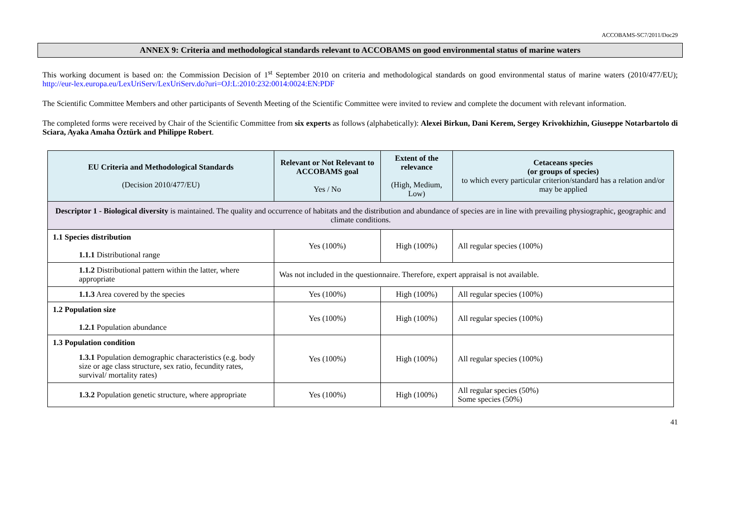ACCOBAMS-SC7/2011/Doc29
ANNEX 9: Criteria and methodological standards relevant to ACCOBAMS on good environmental status of marine waters
This working document is based on: the Commission Decision of 1<sup>st</sup> September 2010 on criteria and methodological standards on good environmental status of marine waters (2010/477/EU); http://eur-lex.europa.eu/LexUriServ/LexUriServ.do?uri=OJ:L:2010:232:0014:0024:EN:PDF
The Scientific Committee Members and other participants of Seventh Meeting of the Scientific Committee were invited to review and complete the document with relevant information.
The completed forms were received by Chair of the Scientific Committee from six experts as follows (alphabetically): Alexei Birkun, Dani Kerem, Sergey Krivokhizhin, Giuseppe Notarbartolo di Sciara, Ayaka Amaha Öztürk and Philippe Robert.
| EU Criteria and Methodological Standards (Decision 2010/477/EU) | Relevant or Not Relevant to ACCOBAMS goal Yes / No | Extent of the relevance (High, Medium, Low) | Cetaceans species (or groups of species) to which every particular criterion/standard has a relation and/or may be applied |
| --- | --- | --- | --- |
| Descriptor 1 - Biological diversity is maintained. The quality and occurrence of habitats and the distribution and abundance of species are in line with prevailing physiographic, geographic and climate conditions. | | | |
| 1.1 Species distribution 1.1.1 Distributional range | Yes (100%) | High (100%) | All regular species (100%) |
| 1.1.2 Distributional pattern within the latter, where appropriate | Was not included in the questionnaire. Therefore, expert appraisal is not available. | | |
| 1.1.3 Area covered by the species | Yes (100%) | High (100%) | All regular species (100%) |
| 1.2 Population size 1.2.1 Population abundance | Yes (100%) | High (100%) | All regular species (100%) |
| 1.3 Population condition 1.3.1 Population demographic characteristics (e.g. body size or age class structure, sex ratio, fecundity rates, survival/ mortality rates) | Yes (100%) | High (100%) | All regular species (100%) |
| 1.3.2 Population genetic structure, where appropriate | Yes (100%) | High (100%) | All regular species (50%) Some species (50%) |
41